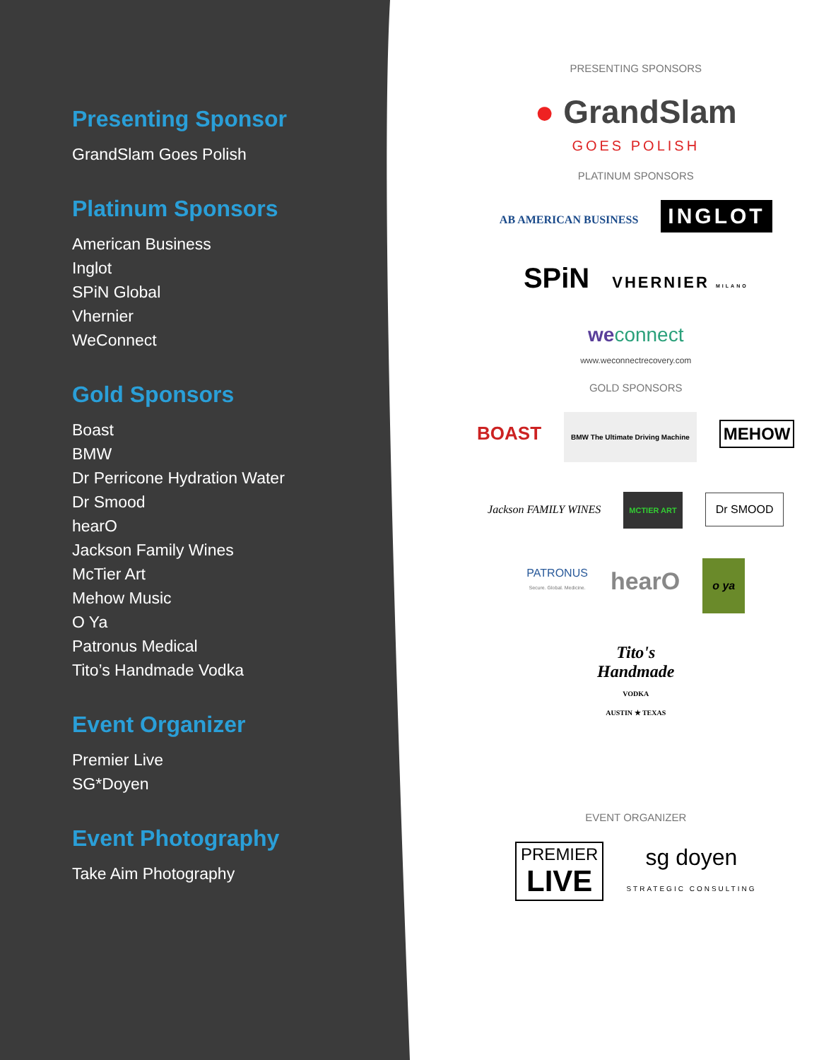Presenting Sponsor
GrandSlam Goes Polish
Platinum Sponsors
American Business
Inglot
SPiN Global
Vhernier
WeConnect
Gold Sponsors
Boast
BMW
Dr Perricone Hydration Water
Dr Smood
hearO
Jackson Family Wines
McTier Art
Mehow Music
O Ya
Patronus Medical
Tito’s Handmade Vodka
Event Organizer
Premier Live
SG*Doyen
Event Photography
Take Aim Photography
PRESENTING SPONSORS
● GrandSlam
GOES POLISH
PLATINUM SPONSORS
AB AMERICAN BUSINESS INGLOT
SPiN VHERNIER MILANO
weconnect
www.weconnectrecovery.com
GOLD SPONSORS
BOAST BMW The Ultimate Driving Machine MEHOW
Jackson FAMILY WINES MCTIER ART Dr SMOOD
PATRONUS
Secure. Global. Medicine. hearO o ya
Tito's
Handmade
VODKA
AUSTIN ★ TEXAS
EVENT ORGANIZER
PREMIER
LIVE sg doyen
STRATEGIC CONSULTING